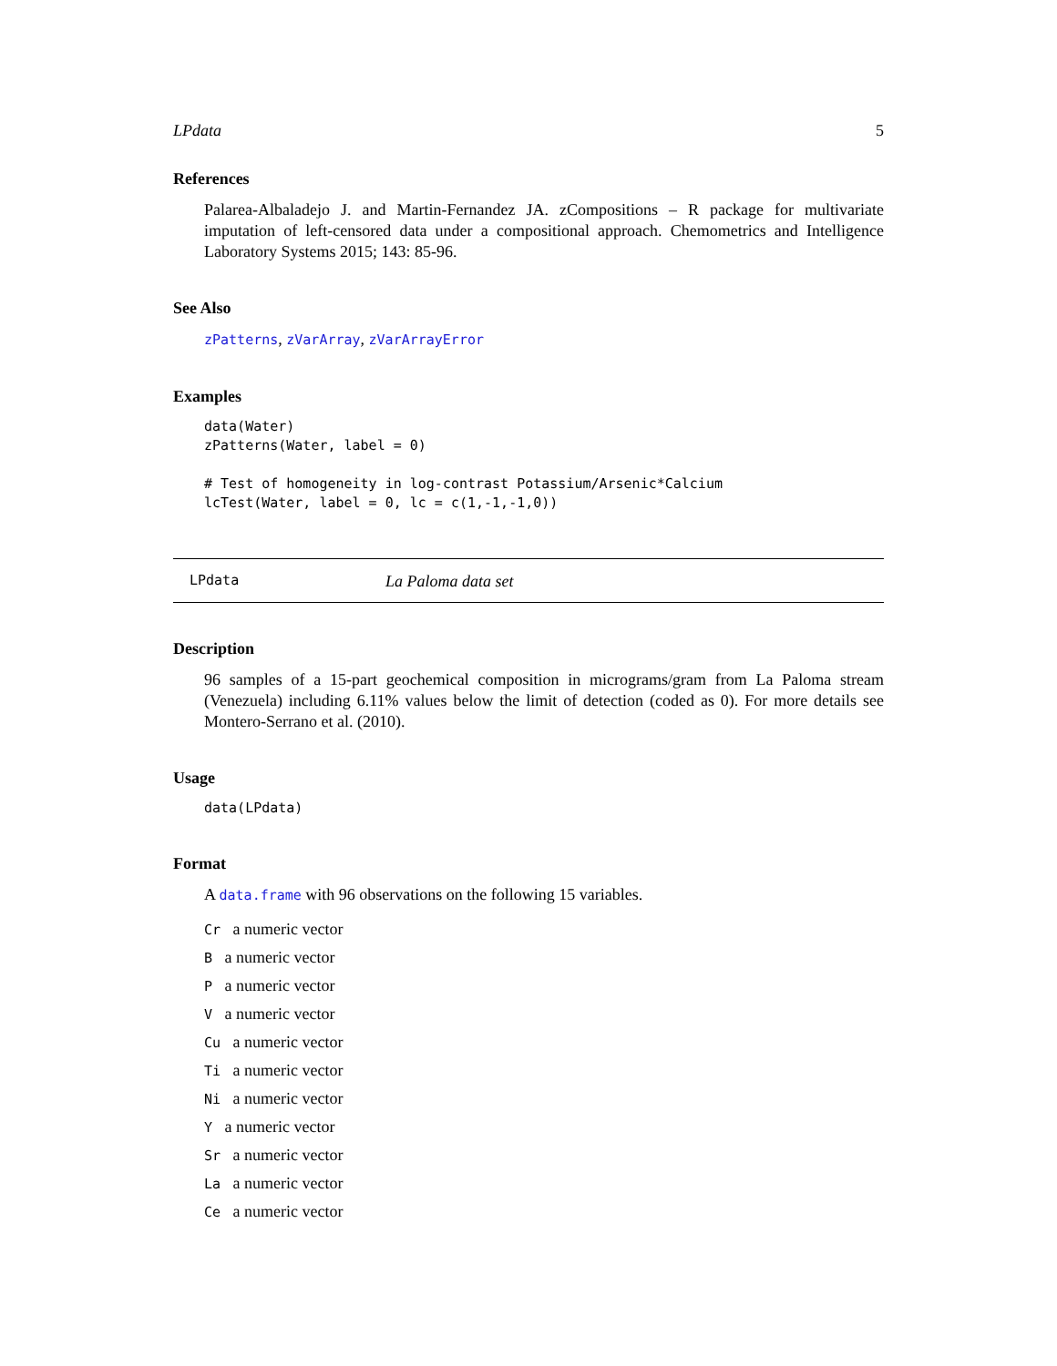LPdata 5
References
Palarea-Albaladejo J. and Martin-Fernandez JA. zCompositions – R package for multivariate imputation of left-censored data under a compositional approach. Chemometrics and Intelligence Laboratory Systems 2015; 143: 85-96.
See Also
zPatterns, zVarArray, zVarArrayError
Examples
data(Water)
zPatterns(Water, label = 0)

# Test of homogeneity in log-contrast Potassium/Arsenic*Calcium
lcTest(Water, label = 0, lc = c(1,-1,-1,0))
LPdata La Paloma data set
Description
96 samples of a 15-part geochemical composition in micrograms/gram from La Paloma stream (Venezuela) including 6.11% values below the limit of detection (coded as 0). For more details see Montero-Serrano et al. (2010).
Usage
data(LPdata)
Format
A data.frame with 96 observations on the following 15 variables.
Cr a numeric vector
B a numeric vector
P a numeric vector
V a numeric vector
Cu a numeric vector
Ti a numeric vector
Ni a numeric vector
Y a numeric vector
Sr a numeric vector
La a numeric vector
Ce a numeric vector